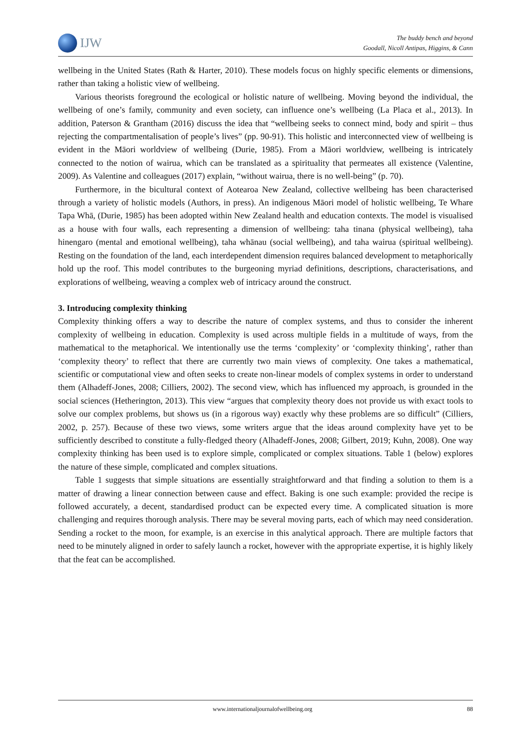IJW
The buddy bench and beyond
Goodall, Nicoll Antipas, Higgins, & Cann
wellbeing in the United States (Rath & Harter, 2010). These models focus on highly specific elements or dimensions, rather than taking a holistic view of wellbeing.
Various theorists foreground the ecological or holistic nature of wellbeing. Moving beyond the individual, the wellbeing of one’s family, community and even society, can influence one’s wellbeing (La Placa et al., 2013). In addition, Paterson & Grantham (2016) discuss the idea that “wellbeing seeks to connect mind, body and spirit – thus rejecting the compartmentalisation of people’s lives” (pp. 90-91). This holistic and interconnected view of wellbeing is evident in the Māori worldview of wellbeing (Durie, 1985). From a Māori worldview, wellbeing is intricately connected to the notion of wairua, which can be translated as a spirituality that permeates all existence (Valentine, 2009). As Valentine and colleagues (2017) explain, “without wairua, there is no well-being” (p. 70).
Furthermore, in the bicultural context of Aotearoa New Zealand, collective wellbeing has been characterised through a variety of holistic models (Authors, in press). An indigenous Māori model of holistic wellbeing, Te Whare Tapa Whā, (Durie, 1985) has been adopted within New Zealand health and education contexts. The model is visualised as a house with four walls, each representing a dimension of wellbeing: taha tinana (physical wellbeing), taha hinengaro (mental and emotional wellbeing), taha whānau (social wellbeing), and taha wairua (spiritual wellbeing). Resting on the foundation of the land, each interdependent dimension requires balanced development to metaphorically hold up the roof. This model contributes to the burgeoning myriad definitions, descriptions, characterisations, and explorations of wellbeing, weaving a complex web of intricacy around the construct.
3. Introducing complexity thinking
Complexity thinking offers a way to describe the nature of complex systems, and thus to consider the inherent complexity of wellbeing in education. Complexity is used across multiple fields in a multitude of ways, from the mathematical to the metaphorical. We intentionally use the terms ‘complexity’ or ‘complexity thinking’, rather than ‘complexity theory’ to reflect that there are currently two main views of complexity. One takes a mathematical, scientific or computational view and often seeks to create non-linear models of complex systems in order to understand them (Alhadeff-Jones, 2008; Cilliers, 2002). The second view, which has influenced my approach, is grounded in the social sciences (Hetherington, 2013). This view “argues that complexity theory does not provide us with exact tools to solve our complex problems, but shows us (in a rigorous way) exactly why these problems are so difficult” (Cilliers, 2002, p. 257). Because of these two views, some writers argue that the ideas around complexity have yet to be sufficiently described to constitute a fully-fledged theory (Alhadeff-Jones, 2008; Gilbert, 2019; Kuhn, 2008). One way complexity thinking has been used is to explore simple, complicated or complex situations. Table 1 (below) explores the nature of these simple, complicated and complex situations.
Table 1 suggests that simple situations are essentially straightforward and that finding a solution to them is a matter of drawing a linear connection between cause and effect. Baking is one such example: provided the recipe is followed accurately, a decent, standardised product can be expected every time. A complicated situation is more challenging and requires thorough analysis. There may be several moving parts, each of which may need consideration. Sending a rocket to the moon, for example, is an exercise in this analytical approach. There are multiple factors that need to be minutely aligned in order to safely launch a rocket, however with the appropriate expertise, it is highly likely that the feat can be accomplished.
www.internationaljournalofwellbeing.org 88